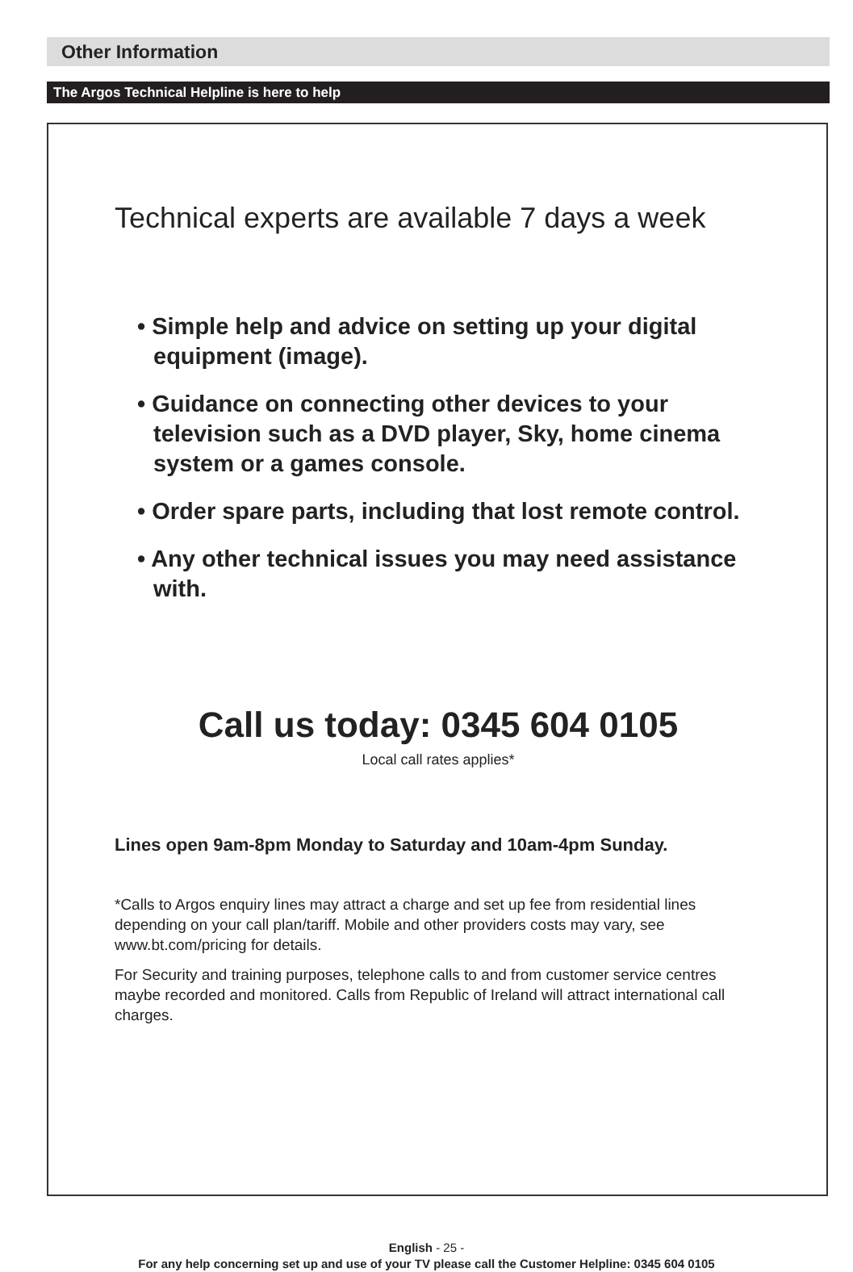Other Information
The Argos Technical Helpline is here to help
Technical experts are available 7 days a week
• Simple help and advice on setting up your digital equipment (image).
• Guidance on connecting other devices to your television such as a DVD player, Sky, home cinema system or a games console.
• Order spare parts, including that lost remote control.
• Any other technical issues you may need assistance with.
Call us today: 0345 604 0105
Local call rates applies*
Lines open 9am-8pm Monday to Saturday and 10am-4pm Sunday.
*Calls to Argos enquiry lines may attract a charge and set up fee from residential lines depending on your call plan/tariff. Mobile and other providers costs may vary, see www.bt.com/pricing for details.
For Security and training purposes, telephone calls to and from customer service centres maybe recorded and monitored. Calls from Republic of Ireland will attract international call charges.
English - 25 -
For any help concerning set up and use of your TV please call the Customer Helpline: 0345 604 0105